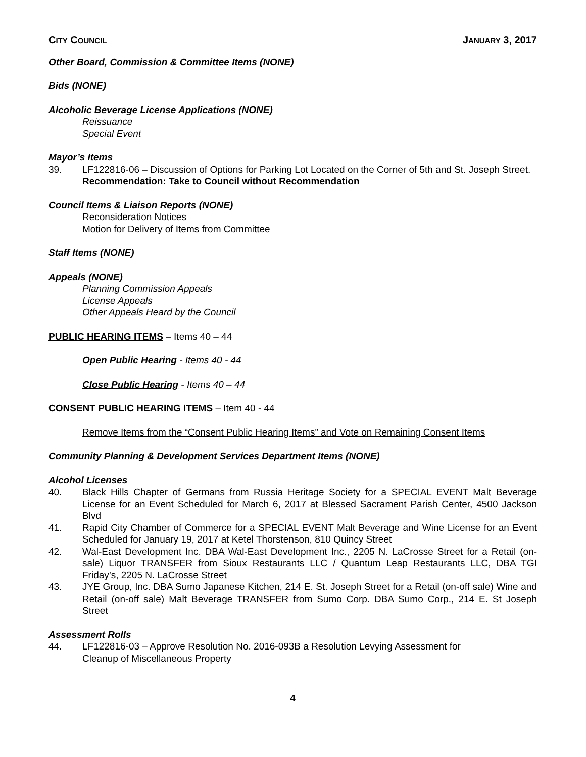CITY COUNCIL JANUARY 3, 2017
Other Board, Commission & Committee Items (NONE)
Bids (NONE)
Alcoholic Beverage License Applications (NONE)
Reissuance
Special Event
Mayor’s Items
39. LF122816-06 – Discussion of Options for Parking Lot Located on the Corner of 5th and St. Joseph Street.
Recommendation: Take to Council without Recommendation
Council Items & Liaison Reports (NONE)
Reconsideration Notices
Motion for Delivery of Items from Committee
Staff Items (NONE)
Appeals (NONE)
Planning Commission Appeals
License Appeals
Other Appeals Heard by the Council
PUBLIC HEARING ITEMS – Items 40 – 44
Open Public Hearing - Items 40 - 44
Close Public Hearing - Items 40 – 44
CONSENT PUBLIC HEARING ITEMS – Item 40 - 44
Remove Items from the “Consent Public Hearing Items” and Vote on Remaining Consent Items
Community Planning & Development Services Department Items (NONE)
Alcohol Licenses
40. Black Hills Chapter of Germans from Russia Heritage Society for a SPECIAL EVENT Malt Beverage License for an Event Scheduled for March 6, 2017 at Blessed Sacrament Parish Center, 4500 Jackson Blvd
41. Rapid City Chamber of Commerce for a SPECIAL EVENT Malt Beverage and Wine License for an Event Scheduled for January 19, 2017 at Ketel Thorstenson, 810 Quincy Street
42. Wal-East Development Inc. DBA Wal-East Development Inc., 2205 N. LaCrosse Street for a Retail (on-sale) Liquor TRANSFER from Sioux Restaurants LLC / Quantum Leap Restaurants LLC, DBA TGI Friday’s, 2205 N. LaCrosse Street
43. JYE Group, Inc. DBA Sumo Japanese Kitchen, 214 E. St. Joseph Street for a Retail (on-off sale) Wine and Retail (on-off sale) Malt Beverage TRANSFER from Sumo Corp. DBA Sumo Corp., 214 E. St Joseph Street
Assessment Rolls
44. LF122816-03 – Approve Resolution No. 2016-093B a Resolution Levying Assessment for
Cleanup of Miscellaneous Property
4